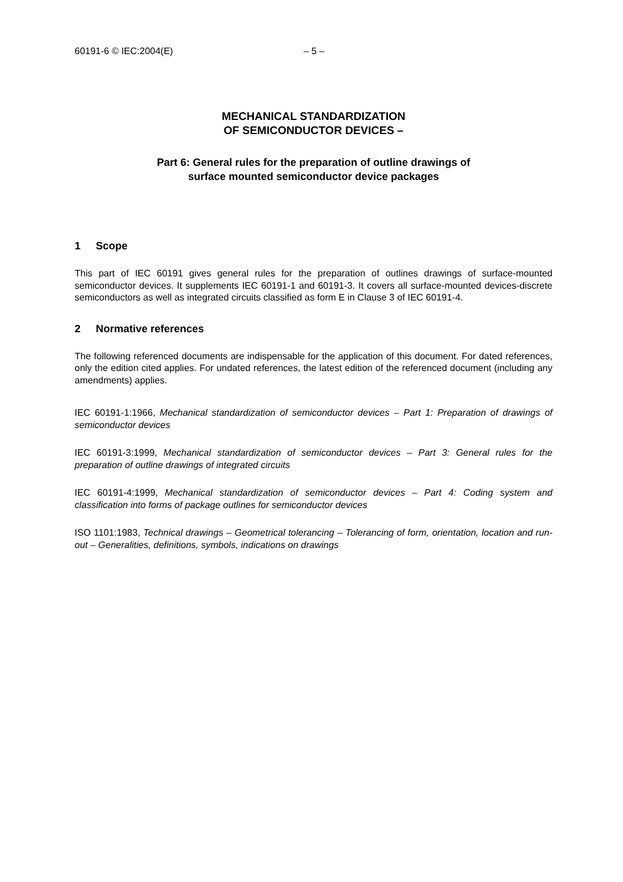60191-6 © IEC:2004(E) – 5 –
MECHANICAL STANDARDIZATION
OF SEMICONDUCTOR DEVICES –
Part 6: General rules for the preparation of outline drawings of
surface mounted semiconductor device packages
1 Scope
This part of IEC 60191 gives general rules for the preparation of outlines drawings of surface-mounted semiconductor devices. It supplements IEC 60191-1 and 60191-3. It covers all surface-mounted devices-discrete semiconductors as well as integrated circuits classified as form E in Clause 3 of IEC 60191-4.
2 Normative references
The following referenced documents are indispensable for the application of this document. For dated references, only the edition cited applies. For undated references, the latest edition of the referenced document (including any amendments) applies.
IEC 60191-1:1966, Mechanical standardization of semiconductor devices – Part 1: Preparation of drawings of semiconductor devices
IEC 60191-3:1999, Mechanical standardization of semiconductor devices – Part 3: General rules for the preparation of outline drawings of integrated circuits
IEC 60191-4:1999, Mechanical standardization of semiconductor devices – Part 4: Coding system and classification into forms of package outlines for semiconductor devices
ISO 1101:1983, Technical drawings – Geometrical tolerancing – Tolerancing of form, orientation, location and run-out – Generalities, definitions, symbols, indications on drawings